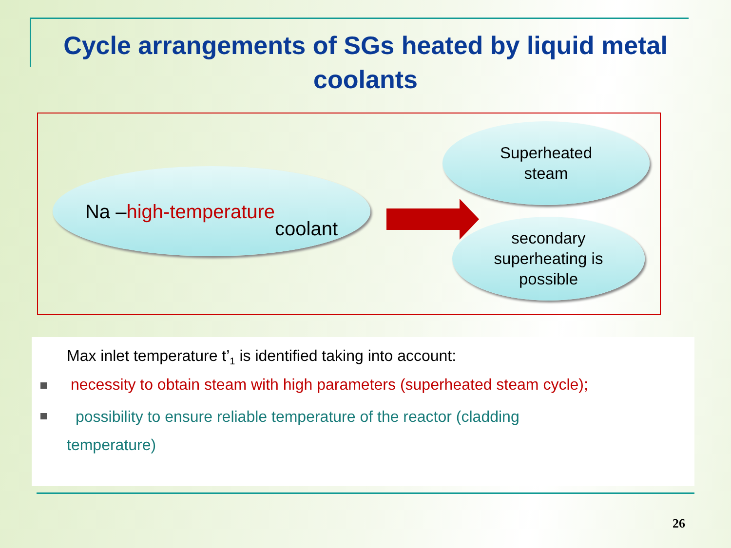Cycle arrangements of SGs heated by liquid metal coolants
Na – high-temperature
coolant
Superheated
steam
secondary
superheating is
possible
Max inlet temperature t’<sub>1</sub> is identified taking into account:
necessity to obtain steam with high parameters (superheated steam cycle);
possibility to ensure reliable temperature of the reactor (cladding
temperature)
26